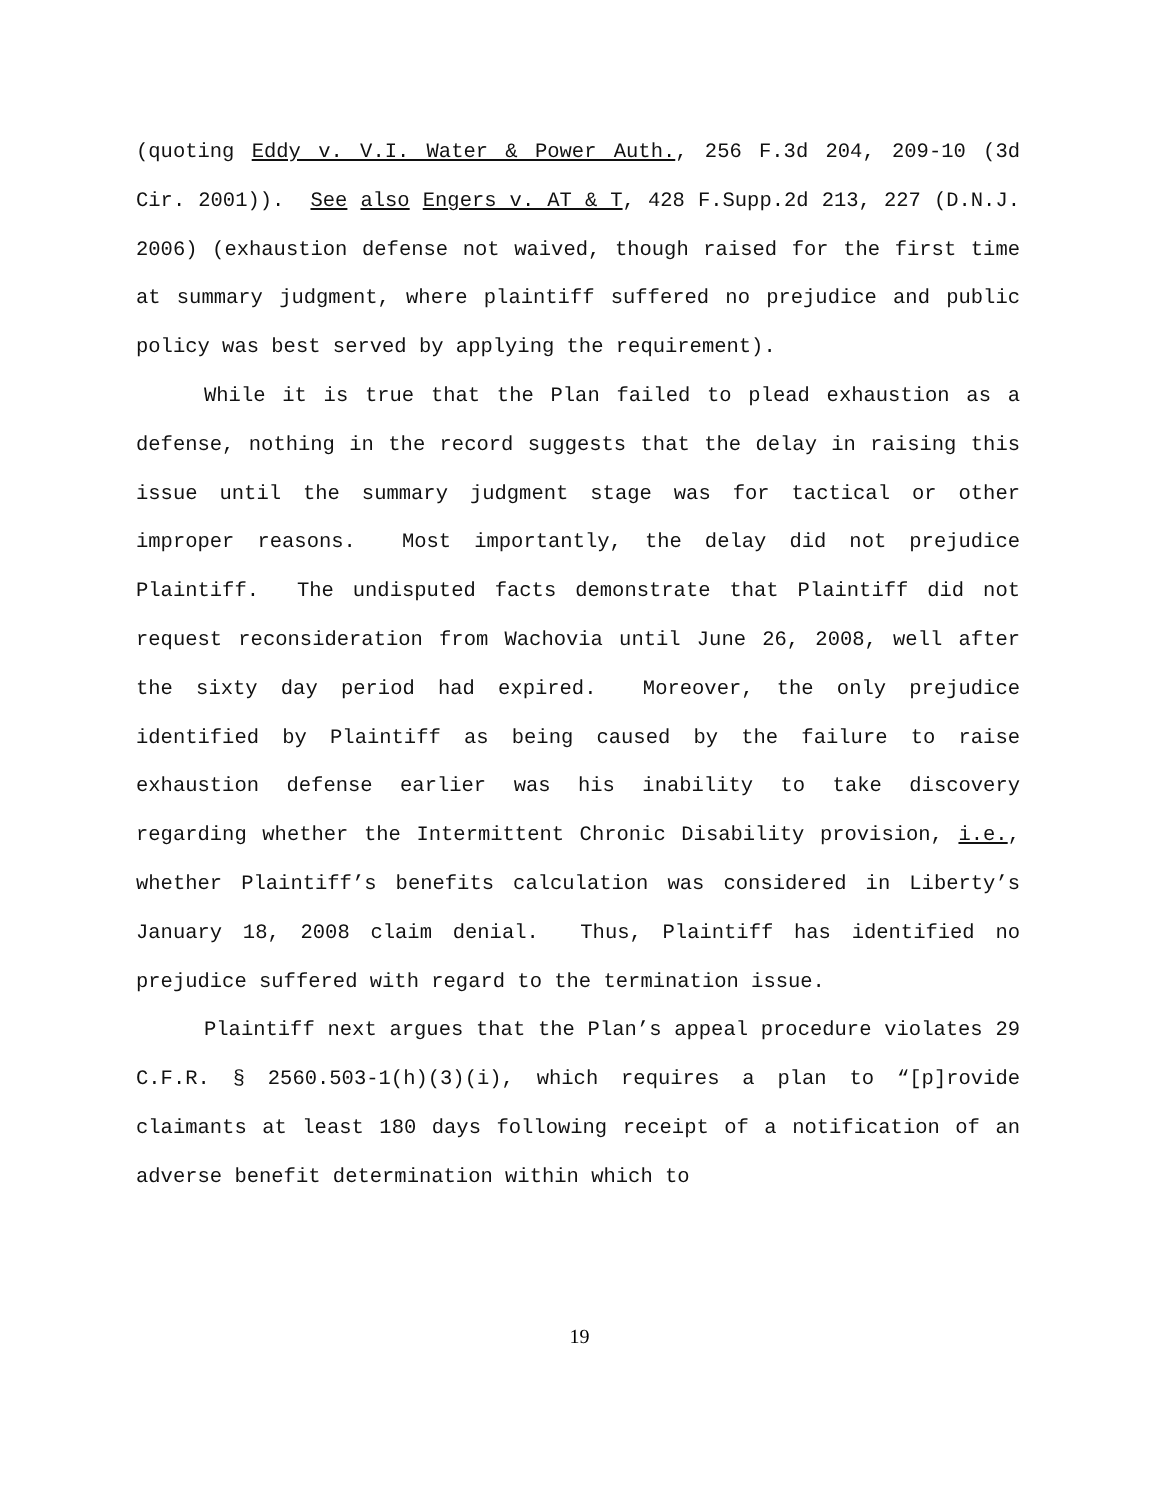(quoting Eddy v. V.I. Water & Power Auth., 256 F.3d 204, 209-10 (3d Cir. 2001)). See also Engers v. AT & T, 428 F.Supp.2d 213, 227 (D.N.J. 2006) (exhaustion defense not waived, though raised for the first time at summary judgment, where plaintiff suffered no prejudice and public policy was best served by applying the requirement).
While it is true that the Plan failed to plead exhaustion as a defense, nothing in the record suggests that the delay in raising this issue until the summary judgment stage was for tactical or other improper reasons. Most importantly, the delay did not prejudice Plaintiff. The undisputed facts demonstrate that Plaintiff did not request reconsideration from Wachovia until June 26, 2008, well after the sixty day period had expired. Moreover, the only prejudice identified by Plaintiff as being caused by the failure to raise exhaustion defense earlier was his inability to take discovery regarding whether the Intermittent Chronic Disability provision, i.e., whether Plaintiff’s benefits calculation was considered in Liberty’s January 18, 2008 claim denial. Thus, Plaintiff has identified no prejudice suffered with regard to the termination issue.
Plaintiff next argues that the Plan’s appeal procedure violates 29 C.F.R. § 2560.503-1(h)(3)(i), which requires a plan to “[p]rovide claimants at least 180 days following receipt of a notification of an adverse benefit determination within which to
19